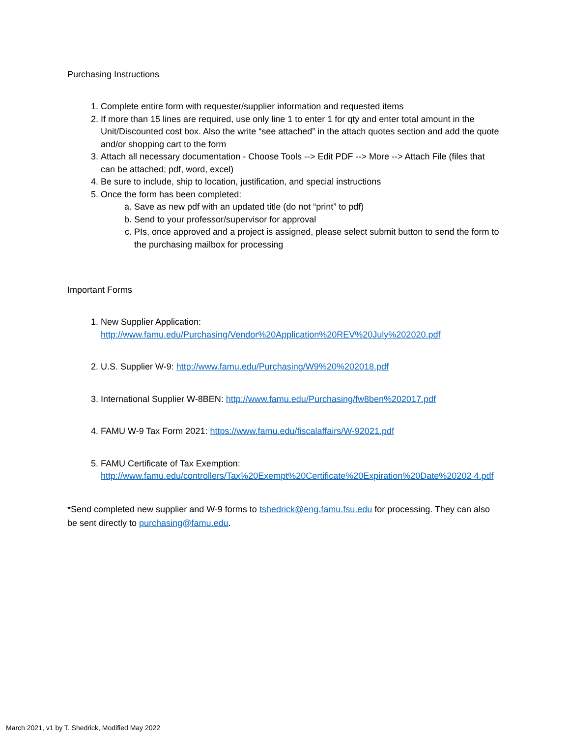Purchasing Instructions
1. Complete entire form with requester/supplier information and requested items
2. If more than 15 lines are required, use only line 1 to enter 1 for qty and enter total amount in the Unit/Discounted cost box. Also the write “see attached” in the attach quotes section and add the quote and/or shopping cart to the form
3. Attach all necessary documentation - Choose Tools --> Edit PDF --> More --> Attach File (files that can be attached; pdf, word, excel)
4. Be sure to include, ship to location, justification, and special instructions
5. Once the form has been completed:
a. Save as new pdf with an updated title (do not “print” to pdf)
b. Send to your professor/supervisor for approval
c. PIs, once approved and a project is assigned, please select submit button to send the form to the purchasing mailbox for processing
Important Forms
1. New Supplier Application:
http://www.famu.edu/Purchasing/Vendor%20Application%20REV%20July%202020.pdf
2. U.S. Supplier W-9: http://www.famu.edu/Purchasing/W9%20%202018.pdf
3. International Supplier W-8BEN: http://www.famu.edu/Purchasing/fw8ben%202017.pdf
4. FAMU W-9 Tax Form 2021: https://www.famu.edu/fiscalaffairs/W-92021.pdf
5. FAMU Certificate of Tax Exemption:
http://www.famu.edu/controllers/Tax%20Exempt%20Certificate%20Expiration%20Date%20202 4.pdf
*Send completed new supplier and W-9 forms to tshedrick@eng.famu.fsu.edu for processing. They can also be sent directly to purchasing@famu.edu.
March 2021, v1 by T. Shedrick, Modified May 2022